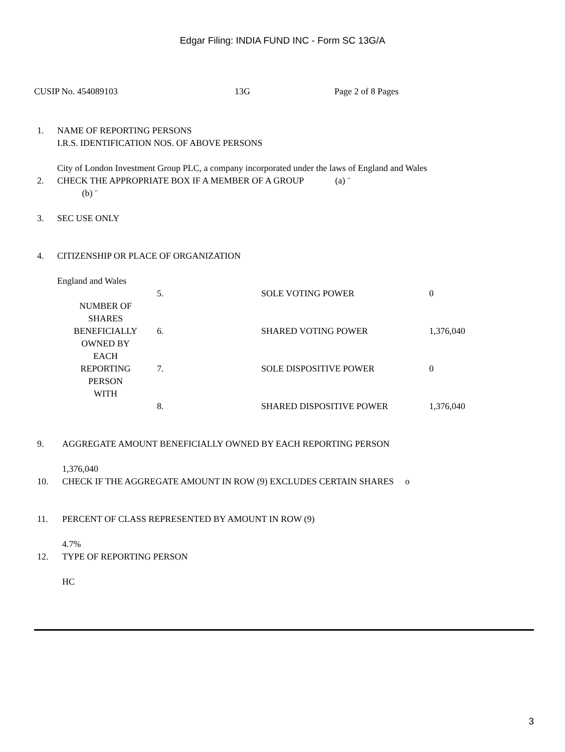Edgar Filing: INDIA FUND INC - Form SC 13G/A
CUSIP No. 454089103 13G Page 2 of 8 Pages
| 1. | NAME OF REPORTING PERSONS I.R.S. IDENTIFICATION NOS. OF ABOVE PERSONS City of London Investment Group PLC, a company incorporated under the laws of England and Wales |
| 2. | CHECK THE APPROPRIATE BOX IF A MEMBER OF A GROUP (a) ¨ (b) ¨ |
| 3. | SEC USE ONLY |
| 4. | CITIZENSHIP OR PLACE OF ORGANIZATION England and Wales |
| NUMBER OF SHARES BENEFICIALLY OWNED BY EACH REPORTING PERSON WITH | 5. | SOLE VOTING POWER | 0 |
| | 6. | SHARED VOTING POWER | 1,376,040 |
| | 7. | SOLE DISPOSITIVE POWER | 0 |
| | 8. | SHARED DISPOSITIVE POWER | 1,376,040 |
| 9. | AGGREGATE AMOUNT BENEFICIALLY OWNED BY EACH REPORTING PERSON 1,376,040 |
| 10. | CHECK IF THE AGGREGATE AMOUNT IN ROW (9) EXCLUDES CERTAIN SHARES o |
| 11. | PERCENT OF CLASS REPRESENTED BY AMOUNT IN ROW (9) 4.7% |
| 12. | TYPE OF REPORTING PERSON HC |
3